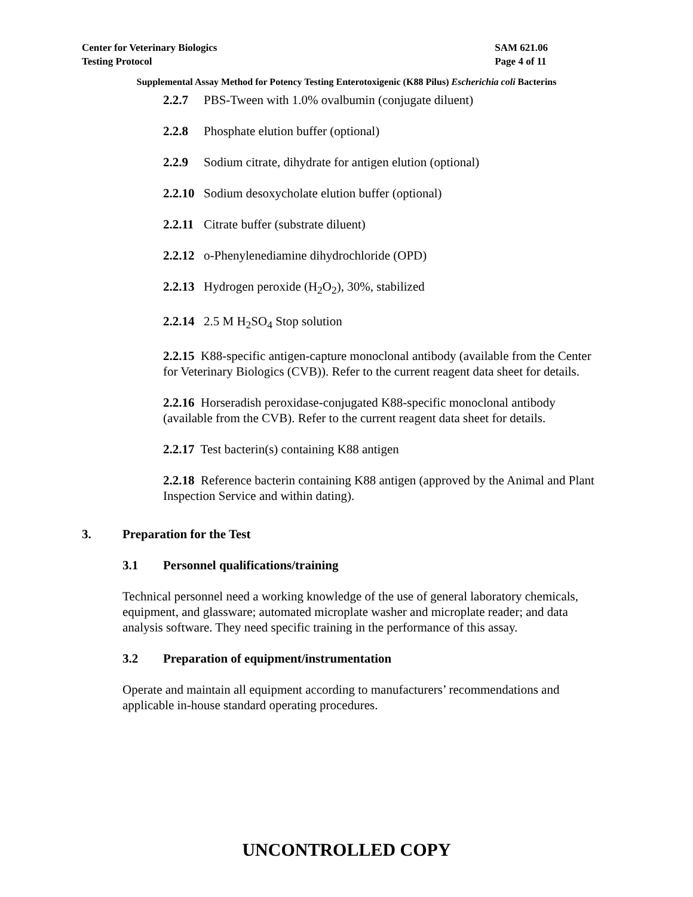Center for Veterinary Biologics
Testing Protocol
SAM 621.06
Page 4 of 11
Supplemental Assay Method for Potency Testing Enterotoxigenic (K88 Pilus) Escherichia coli Bacterins
2.2.7 PBS-Tween with 1.0% ovalbumin (conjugate diluent)
2.2.8 Phosphate elution buffer (optional)
2.2.9 Sodium citrate, dihydrate for antigen elution (optional)
2.2.10 Sodium desoxycholate elution buffer (optional)
2.2.11 Citrate buffer (substrate diluent)
2.2.12 o-Phenylenediamine dihydrochloride (OPD)
2.2.13 Hydrogen peroxide (H<sub>2</sub>O<sub>2</sub>), 30%, stabilized
2.2.14 2.5 M H<sub>2</sub>SO<sub>4</sub> Stop solution
2.2.15 K88-specific antigen-capture monoclonal antibody (available from the Center for Veterinary Biologics (CVB)). Refer to the current reagent data sheet for details.
2.2.16 Horseradish peroxidase-conjugated K88-specific monoclonal antibody (available from the CVB). Refer to the current reagent data sheet for details.
2.2.17 Test bacterin(s) containing K88 antigen
2.2.18 Reference bacterin containing K88 antigen (approved by the Animal and Plant Inspection Service and within dating).
3. Preparation for the Test
3.1 Personnel qualifications/training
Technical personnel need a working knowledge of the use of general laboratory chemicals, equipment, and glassware; automated microplate washer and microplate reader; and data analysis software. They need specific training in the performance of this assay.
3.2 Preparation of equipment/instrumentation
Operate and maintain all equipment according to manufacturers’ recommendations and applicable in-house standard operating procedures.
UNCONTROLLED COPY